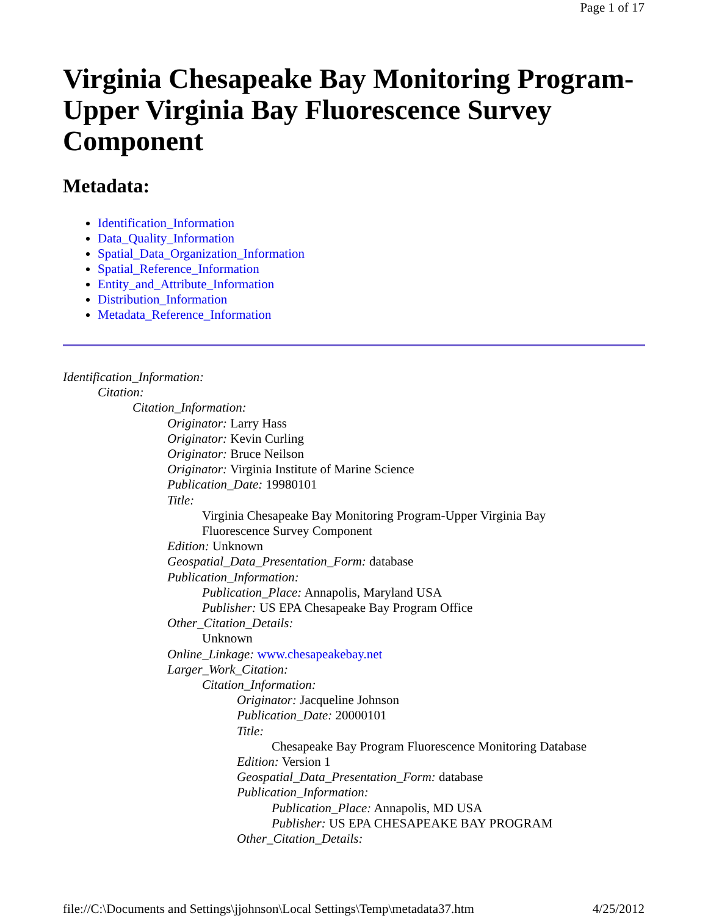Page 1 of 17
Virginia Chesapeake Bay Monitoring Program-Upper Virginia Bay Fluorescence Survey Component
Metadata:
Identification_Information
Data_Quality_Information
Spatial_Data_Organization_Information
Spatial_Reference_Information
Entity_and_Attribute_Information
Distribution_Information
Metadata_Reference_Information
Identification_Information:
Citation:
Citation_Information:
Originator: Larry Hass
Originator: Kevin Curling
Originator: Bruce Neilson
Originator: Virginia Institute of Marine Science
Publication_Date: 19980101
Title:
Virginia Chesapeake Bay Monitoring Program-Upper Virginia Bay
Fluorescence Survey Component
Edition: Unknown
Geospatial_Data_Presentation_Form: database
Publication_Information:
Publication_Place: Annapolis, Maryland USA
Publisher: US EPA Chesapeake Bay Program Office
Other_Citation_Details:
Unknown
Online_Linkage: www.chesapeakebay.net
Larger_Work_Citation:
Citation_Information:
Originator: Jacqueline Johnson
Publication_Date: 20000101
Title:
Chesapeake Bay Program Fluorescence Monitoring Database
Edition: Version 1
Geospatial_Data_Presentation_Form: database
Publication_Information:
Publication_Place: Annapolis, MD USA
Publisher: US EPA CHESAPEAKE BAY PROGRAM
Other_Citation_Details:
file://C:\Documents and Settings\jjohnson\Local Settings\Temp\metadata37.htm 4/25/2012